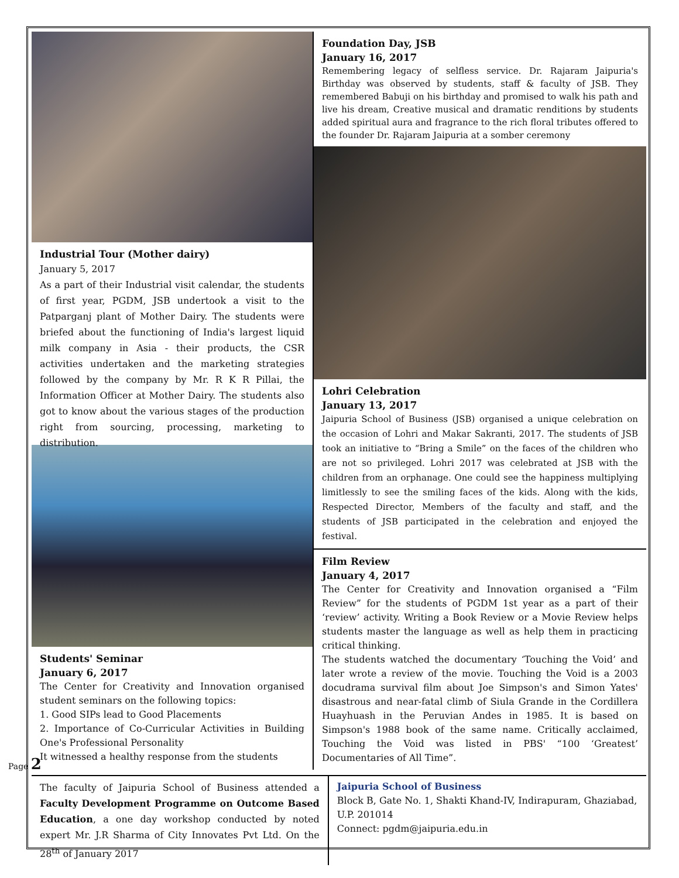Industrial Tour (Mother dairy)
January 5, 2017
As a part of their Industrial visit calendar, the students of first year, PGDM, JSB undertook a visit to the Patparganj plant of Mother Dairy. The students were briefed about the functioning of India's largest liquid milk company in Asia - their products, the CSR activities undertaken and the marketing strategies followed by the company by Mr. R K R Pillai, the Information Officer at Mother Dairy. The students also got to know about the various stages of the production right from sourcing, processing, marketing to distribution.
Students' Seminar
January 6, 2017
The Center for Creativity and Innovation organised student seminars on the following topics:
1. Good SIPs lead to Good Placements
2. Importance of Co-Curricular Activities in Building One's Professional Personality
It witnessed a healthy response from the students
Foundation Day, JSB
January 16, 2017
Remembering legacy of selfless service. Dr. Rajaram Jaipuria's Birthday was observed by students, staff & faculty of JSB. They remembered Babuji on his birthday and promised to walk his path and live his dream, Creative musical and dramatic renditions by students added spiritual aura and fragrance to the rich floral tributes offered to the founder Dr. Rajaram Jaipuria at a somber ceremony
Lohri Celebration
January 13, 2017
Jaipuria School of Business (JSB) organised a unique celebration on the occasion of Lohri and Makar Sakranti, 2017. The students of JSB took an initiative to “Bring a Smile” on the faces of the children who are not so privileged. Lohri 2017 was celebrated at JSB with the children from an orphanage. One could see the happiness multiplying limitlessly to see the smiling faces of the kids. Along with the kids, Respected Director, Members of the faculty and staff, and the students of JSB participated in the celebration and enjoyed the festival.
Film Review
January 4, 2017
The Center for Creativity and Innovation organised a “Film Review” for the students of PGDM 1st year as a part of their ‘review’ activity. Writing a Book Review or a Movie Review helps students master the language as well as help them in practicing critical thinking.
The students watched the documentary ‘Touching the Void’ and later wrote a review of the movie. Touching the Void is a 2003 docudrama survival film about Joe Simpson's and Simon Yates' disastrous and near-fatal climb of Siula Grande in the Cordillera Huayhuash in the Peruvian Andes in 1985. It is based on Simpson's 1988 book of the same name. Critically acclaimed, Touching the Void was listed in PBS' “100 ‘Greatest’ Documentaries of All Time”.
The faculty of Jaipuria School of Business attended a Faculty Development Programme on Outcome Based Education, a one day workshop conducted by noted expert Mr. J.R Sharma of City Innovates Pvt Ltd. On the 28<sup>th</sup> of January 2017
Jaipuria School of Business
Block B, Gate No. 1, Shakti Khand-IV, Indirapuram, Ghaziabad, U.P. 201014
Connect: pgdm@jaipuria.edu.in
Page 2